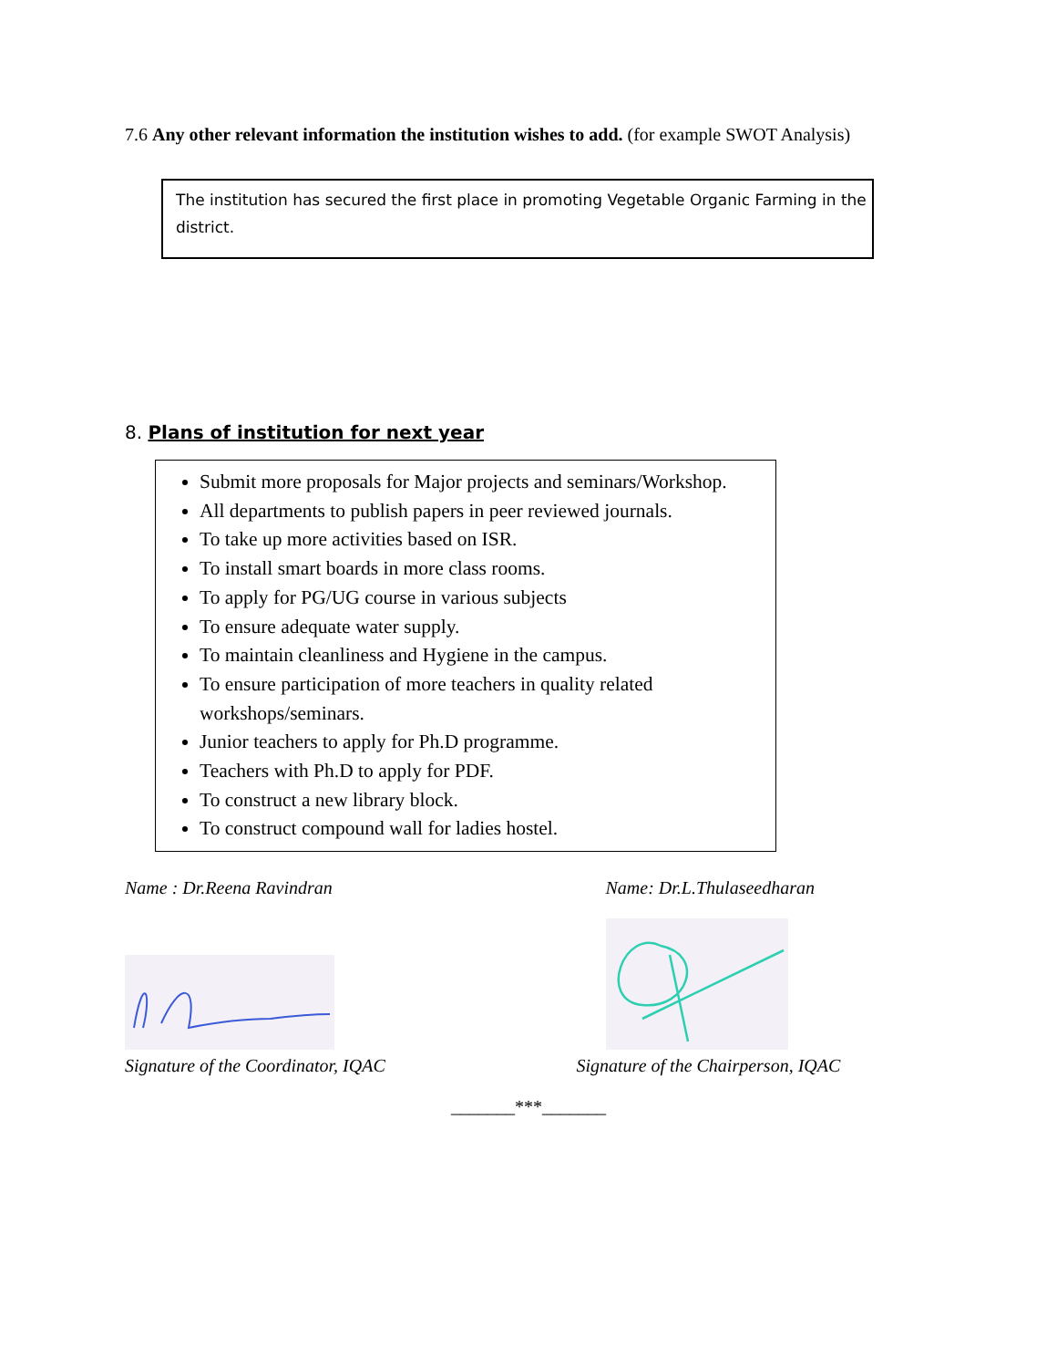7.6 Any other relevant information the institution wishes to add. (for example SWOT Analysis)
The institution has secured the first place in promoting Vegetable Organic Farming in the district.
8. Plans of institution for next year
Submit more proposals for Major projects and seminars/Workshop.
All departments to publish papers in peer reviewed journals.
To take up more activities based on ISR.
To install smart boards in more class rooms.
To apply for PG/UG course in various subjects
To ensure adequate water supply.
To maintain cleanliness and Hygiene in the campus.
To ensure participation of more teachers in quality related workshops/seminars.
Junior teachers to apply for Ph.D programme.
Teachers with Ph.D to apply for PDF.
To construct a new library block.
To construct compound wall for ladies hostel.
Name : Dr.Reena Ravindran
Signature of the Coordinator, IQAC
Name: Dr.L.Thulaseedharan
Signature of the Chairperson, IQAC
_______***_______